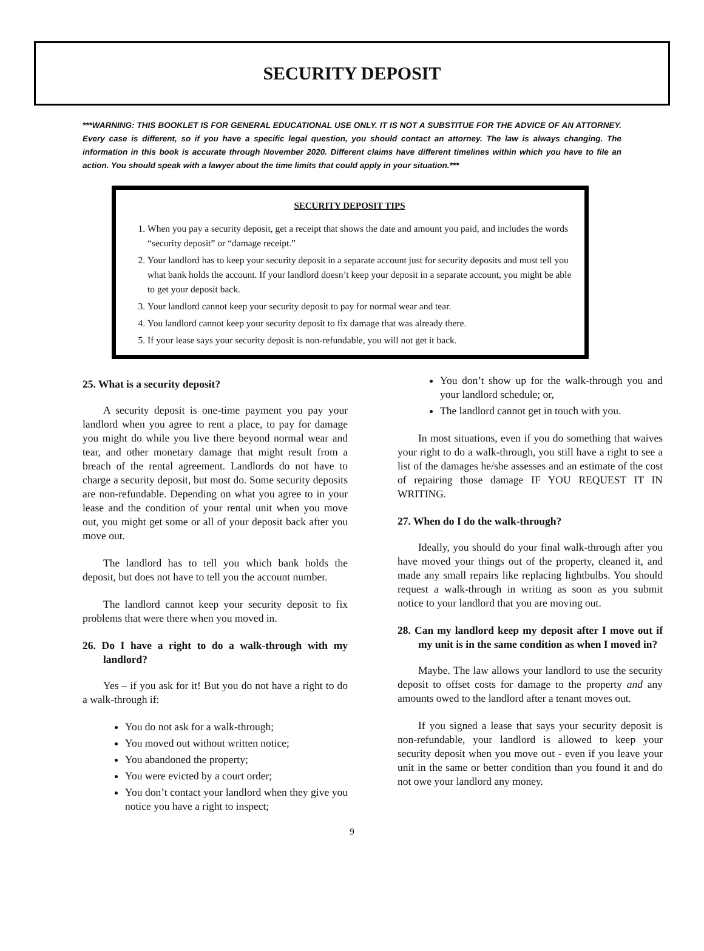SECURITY DEPOSIT
***WARNING: THIS BOOKLET IS FOR GENERAL EDUCATIONAL USE ONLY. IT IS NOT A SUBSTITUE FOR THE ADVICE OF AN ATTORNEY. Every case is different, so if you have a specific legal question, you should contact an attorney. The law is always changing. The information in this book is accurate through November 2020. Different claims have different timelines within which you have to file an action. You should speak with a lawyer about the time limits that could apply in your situation.***
SECURITY DEPOSIT TIPS
1. When you pay a security deposit, get a receipt that shows the date and amount you paid, and includes the words “security deposit” or “damage receipt.”
2. Your landlord has to keep your security deposit in a separate account just for security deposits and must tell you what bank holds the account. If your landlord doesn’t keep your deposit in a separate account, you might be able to get your deposit back.
3. Your landlord cannot keep your security deposit to pay for normal wear and tear.
4. You landlord cannot keep your security deposit to fix damage that was already there.
5. If your lease says your security deposit is non-refundable, you will not get it back.
25. What is a security deposit?
A security deposit is one-time payment you pay your landlord when you agree to rent a place, to pay for damage you might do while you live there beyond normal wear and tear, and other monetary damage that might result from a breach of the rental agreement. Landlords do not have to charge a security deposit, but most do. Some security deposits are non-refundable. Depending on what you agree to in your lease and the condition of your rental unit when you move out, you might get some or all of your deposit back after you move out.
The landlord has to tell you which bank holds the deposit, but does not have to tell you the account number.
The landlord cannot keep your security deposit to fix problems that were there when you moved in.
26. Do I have a right to do a walk-through with my landlord?
Yes – if you ask for it! But you do not have a right to do a walk-through if:
You do not ask for a walk-through;
You moved out without written notice;
You abandoned the property;
You were evicted by a court order;
You don’t contact your landlord when they give you notice you have a right to inspect;
You don’t show up for the walk-through you and your landlord schedule; or,
The landlord cannot get in touch with you.
In most situations, even if you do something that waives your right to do a walk-through, you still have a right to see a list of the damages he/she assesses and an estimate of the cost of repairing those damage IF YOU REQUEST IT IN WRITING.
27. When do I do the walk-through?
Ideally, you should do your final walk-through after you have moved your things out of the property, cleaned it, and made any small repairs like replacing lightbulbs. You should request a walk-through in writing as soon as you submit notice to your landlord that you are moving out.
28. Can my landlord keep my deposit after I move out if my unit is in the same condition as when I moved in?
Maybe. The law allows your landlord to use the security deposit to offset costs for damage to the property and any amounts owed to the landlord after a tenant moves out.
If you signed a lease that says your security deposit is non-refundable, your landlord is allowed to keep your security deposit when you move out - even if you leave your unit in the same or better condition than you found it and do not owe your landlord any money.
9